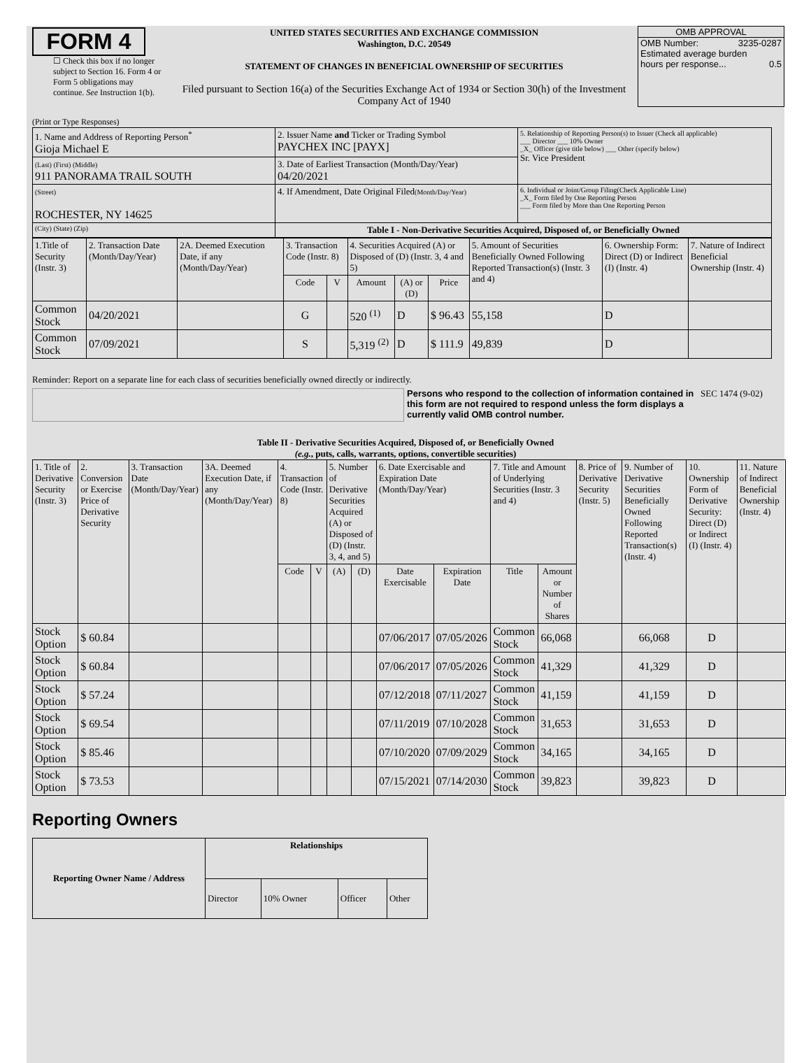FORM 4
☐ Check this box if no longer subject to Section 16. Form 4 or Form 5 obligations may continue. See Instruction 1(b).
UNITED STATES SECURITIES AND EXCHANGE COMMISSION
Washington, D.C. 20549
STATEMENT OF CHANGES IN BENEFICIAL OWNERSHIP OF SECURITIES
Filed pursuant to Section 16(a) of the Securities Exchange Act of 1934 or Section 30(h) of the Investment Company Act of 1940
OMB APPROVAL
OMB Number: 3235-0287
Estimated average burden
hours per response... 0.5
(Print or Type Responses)
| 1. Name and Address of Reporting Person<sup>*</sup> Gioja Michael E | 2. Issuer Name and Ticker or Trading Symbol PAYCHEX INC [PAYX] | 5. Relationship of Reporting Person(s) to Issuer (Check all applicable) ___ Director ___ 10% Owner _X_ Officer (give title below) ___ Other (specify below) Sr. Vice President |
| (Last) (First) (Middle) 911 PANORAMA TRAIL SOUTH | 3. Date of Earliest Transaction (Month/Day/Year) 04/20/2021 | |
| (Street) ROCHESTER, NY 14625 | 4. If Amendment, Date Original Filed (Month/Day/Year) | 6. Individual or Joint/Group Filing(Check Applicable Line) _X_ Form filed by One Reporting Person ___ Form filed by More than One Reporting Person |
| (City) (State) (Zip) | Table I - Non-Derivative Securities Acquired, Disposed of, or Beneficially Owned | |
| 1.Title of Security (Instr. 3) | 2. Transaction Date (Month/Day/Year) | 2A. Deemed Execution Date, if any (Month/Day/Year) | 3. Transaction Code (Instr. 8) | | 4. Securities Acquired (A) or Disposed of (D) (Instr. 3, 4 and 5) | | | 5. Amount of Securities Beneficially Owned Following Reported Transaction(s) (Instr. 3 and 4) | 6. Ownership Form: Direct (D) or Indirect (I) (Instr. 4) | 7. Nature of Indirect Beneficial Ownership (Instr. 4) |
| --- | --- | --- | --- | --- | --- | --- | --- | --- | --- | --- |
| | | | Code | V | Amount | (A) or (D) | Price | | | |
| Common Stock | 04/20/2021 | | G | | 520 <sup>(1)</sup> | D | $ 96.43 | 55,158 | D | |
| Common Stock | 07/09/2021 | | S | | 5,319 <sup>(2)</sup> | D | $ 111.9 | 49,839 | D | |
Reminder: Report on a separate line for each class of securities beneficially owned directly or indirectly.
Persons who respond to the collection of information contained in this form are not required to respond unless the form displays a currently valid OMB control number. SEC 1474 (9-02)
Table II - Derivative Securities Acquired, Disposed of, or Beneficially Owned
(e.g., puts, calls, warrants, options, convertible securities)
| 1. Title of Derivative Security (Instr. 3) | 2. Conversion or Exercise Price of Derivative Security | 3. Transaction Date (Month/Day/Year) | 3A. Deemed Execution Date, if any (Month/Day/Year) | 4. Transaction Code (Instr. 8) | | 5. Number of Derivative Securities Acquired (A) or Disposed of (D) (Instr. 3, 4, and 5) | | 6. Date Exercisable and Expiration Date (Month/Day/Year) | | 7. Title and Amount of Underlying Securities (Instr. 3 and 4) | | 8. Price of Derivative Security (Instr. 5) | 9. Number of Derivative Securities Beneficially Owned Following Reported Transaction(s) (Instr. 4) | 10. Ownership Form of Derivative Security: Direct (D) or Indirect (I) (Instr. 4) | 11. Nature of Indirect Beneficial Ownership (Instr. 4) |
| --- | --- | --- | --- | --- | --- | --- | --- | --- | --- | --- | --- | --- | --- | --- | --- |
| | | | | Code | V | (A) | (D) | Date Exercisable | Expiration Date | Title | Amount or Number of Shares | | | | |
| Stock Option | $ 60.84 | | | | | | | 07/06/2017 | 07/05/2026 | Common Stock | 66,068 | | 66,068 | D | |
| Stock Option | $ 60.84 | | | | | | | 07/06/2017 | 07/05/2026 | Common Stock | 41,329 | | 41,329 | D | |
| Stock Option | $ 57.24 | | | | | | | 07/12/2018 | 07/11/2027 | Common Stock | 41,159 | | 41,159 | D | |
| Stock Option | $ 69.54 | | | | | | | 07/11/2019 | 07/10/2028 | Common Stock | 31,653 | | 31,653 | D | |
| Stock Option | $ 85.46 | | | | | | | 07/10/2020 | 07/09/2029 | Common Stock | 34,165 | | 34,165 | D | |
| Stock Option | $ 73.53 | | | | | | | 07/15/2021 | 07/14/2030 | Common Stock | 39,823 | | 39,823 | D | |
Reporting Owners
| Reporting Owner Name / Address | Relationships | | | |
| --- | --- | --- | --- | --- |
| | Director | 10% Owner | Officer | Other |